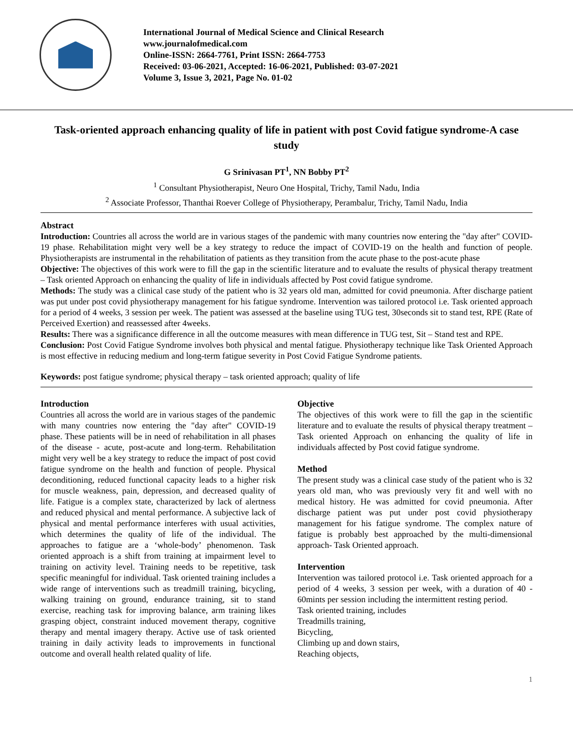International Journal of Medical Science and Clinical Research
www.journalofmedical.com
Online-ISSN: 2664-7761, Print ISSN: 2664-7753
Received: 03-06-2021, Accepted: 16-06-2021, Published: 03-07-2021
Volume 3, Issue 3, 2021, Page No. 01-02
Task-oriented approach enhancing quality of life in patient with post Covid fatigue syndrome-A case study
G Srinivasan PT<sup>1</sup>, NN Bobby PT<sup>2</sup>
<sup>1</sup> Consultant Physiotherapist, Neuro One Hospital, Trichy, Tamil Nadu, India
<sup>2</sup> Associate Professor, Thanthai Roever College of Physiotherapy, Perambalur, Trichy, Tamil Nadu, India
Abstract
Introduction: Countries all across the world are in various stages of the pandemic with many countries now entering the "day after" COVID-19 phase. Rehabilitation might very well be a key strategy to reduce the impact of COVID-19 on the health and function of people. Physiotherapists are instrumental in the rehabilitation of patients as they transition from the acute phase to the post-acute phase
Objective: The objectives of this work were to fill the gap in the scientific literature and to evaluate the results of physical therapy treatment – Task oriented Approach on enhancing the quality of life in individuals affected by Post covid fatigue syndrome.
Methods: The study was a clinical case study of the patient who is 32 years old man, admitted for covid pneumonia. After discharge patient was put under post covid physiotherapy management for his fatigue syndrome. Intervention was tailored protocol i.e. Task oriented approach for a period of 4 weeks, 3 session per week. The patient was assessed at the baseline using TUG test, 30seconds sit to stand test, RPE (Rate of Perceived Exertion) and reassessed after 4weeks.
Results: There was a significance difference in all the outcome measures with mean difference in TUG test, Sit – Stand test and RPE.
Conclusion: Post Covid Fatigue Syndrome involves both physical and mental fatigue. Physiotherapy technique like Task Oriented Approach is most effective in reducing medium and long-term fatigue severity in Post Covid Fatigue Syndrome patients.
Keywords: post fatigue syndrome; physical therapy – task oriented approach; quality of life
Introduction
Countries all across the world are in various stages of the pandemic with many countries now entering the "day after" COVID-19 phase. These patients will be in need of rehabilitation in all phases of the disease - acute, post-acute and long-term. Rehabilitation might very well be a key strategy to reduce the impact of post covid fatigue syndrome on the health and function of people. Physical deconditioning, reduced functional capacity leads to a higher risk for muscle weakness, pain, depression, and decreased quality of life. Fatigue is a complex state, characterized by lack of alertness and reduced physical and mental performance. A subjective lack of physical and mental performance interferes with usual activities, which determines the quality of life of the individual. The approaches to fatigue are a ‘whole-body’ phenomenon. Task oriented approach is a shift from training at impairment level to training on activity level. Training needs to be repetitive, task specific meaningful for individual. Task oriented training includes a wide range of interventions such as treadmill training, bicycling, walking training on ground, endurance training, sit to stand exercise, reaching task for improving balance, arm training likes grasping object, constraint induced movement therapy, cognitive therapy and mental imagery therapy. Active use of task oriented training in daily activity leads to improvements in functional outcome and overall health related quality of life.
Objective
The objectives of this work were to fill the gap in the scientific literature and to evaluate the results of physical therapy treatment – Task oriented Approach on enhancing the quality of life in individuals affected by Post covid fatigue syndrome.
Method
The present study was a clinical case study of the patient who is 32 years old man, who was previously very fit and well with no medical history. He was admitted for covid pneumonia. After discharge patient was put under post covid physiotherapy management for his fatigue syndrome. The complex nature of fatigue is probably best approached by the multi-dimensional approach- Task Oriented approach.
Intervention
Intervention was tailored protocol i.e. Task oriented approach for a period of 4 weeks, 3 session per week, with a duration of 40 - 60mints per session including the intermittent resting period.
Task oriented training, includes
Treadmills training,
Bicycling,
Climbing up and down stairs,
Reaching objects,
1